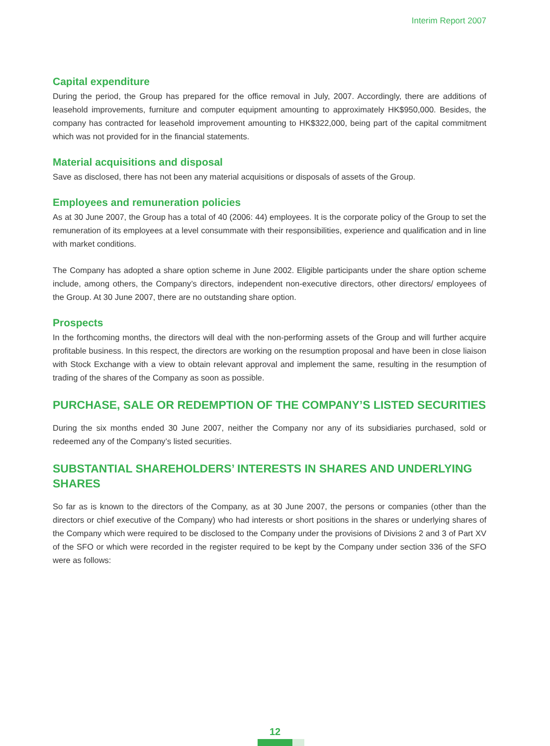Interim Report 2007
Capital expenditure
During the period, the Group has prepared for the office removal in July, 2007. Accordingly, there are additions of leasehold improvements, furniture and computer equipment amounting to approximately HK$950,000. Besides, the company has contracted for leasehold improvement amounting to HK$322,000, being part of the capital commitment which was not provided for in the financial statements.
Material acquisitions and disposal
Save as disclosed, there has not been any material acquisitions or disposals of assets of the Group.
Employees and remuneration policies
As at 30 June 2007, the Group has a total of 40 (2006: 44) employees. It is the corporate policy of the Group to set the remuneration of its employees at a level consummate with their responsibilities, experience and qualification and in line with market conditions.
The Company has adopted a share option scheme in June 2002. Eligible participants under the share option scheme include, among others, the Company’s directors, independent non-executive directors, other directors/ employees of the Group. At 30 June 2007, there are no outstanding share option.
Prospects
In the forthcoming months, the directors will deal with the non-performing assets of the Group and will further acquire profitable business. In this respect, the directors are working on the resumption proposal and have been in close liaison with Stock Exchange with a view to obtain relevant approval and implement the same, resulting in the resumption of trading of the shares of the Company as soon as possible.
PURCHASE, SALE OR REDEMPTION OF THE COMPANY’S LISTED SECURITIES
During the six months ended 30 June 2007, neither the Company nor any of its subsidiaries purchased, sold or redeemed any of the Company’s listed securities.
SUBSTANTIAL SHAREHOLDERS’ INTERESTS IN SHARES AND UNDERLYING SHARES
So far as is known to the directors of the Company, as at 30 June 2007, the persons or companies (other than the directors or chief executive of the Company) who had interests or short positions in the shares or underlying shares of the Company which were required to be disclosed to the Company under the provisions of Divisions 2 and 3 of Part XV of the SFO or which were recorded in the register required to be kept by the Company under section 336 of the SFO were as follows:
12